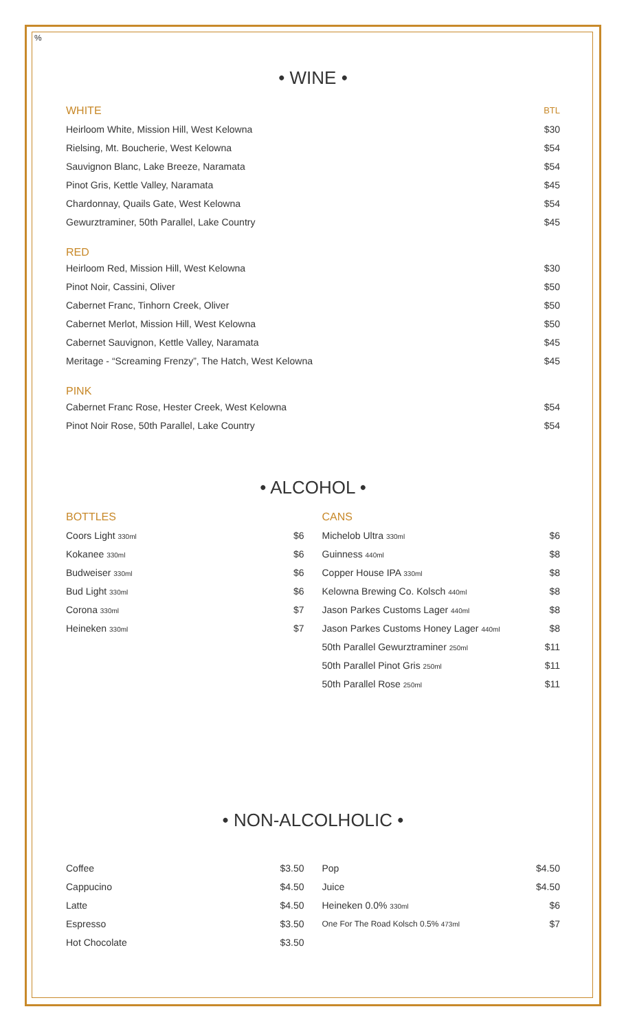%
• WINE •
| WHITE | BTL |
| Heirloom White, Mission Hill, West Kelowna | $30 |
| Rielsing, Mt. Boucherie, West Kelowna | $54 |
| Sauvignon Blanc, Lake Breeze, Naramata | $54 |
| Pinot Gris, Kettle Valley, Naramata | $45 |
| Chardonnay, Quails Gate, West Kelowna | $54 |
| Gewurztraminer, 50th Parallel, Lake Country | $45 |
| RED | |
| Heirloom Red, Mission Hill, West Kelowna | $30 |
| Pinot Noir, Cassini, Oliver | $50 |
| Cabernet Franc, Tinhorn Creek, Oliver | $50 |
| Cabernet Merlot, Mission Hill, West Kelowna | $50 |
| Cabernet Sauvignon, Kettle Valley, Naramata | $45 |
| Meritage - “Screaming Frenzy”, The Hatch, West Kelowna | $45 |
| PINK | |
| Cabernet Franc Rose, Hester Creek, West Kelowna | $54 |
| Pinot Noir Rose, 50th Parallel, Lake Country | $54 |
• ALCOHOL •
BOTTLES
| Coors Light 330ml | $6 |
| Kokanee 330ml | $6 |
| Budweiser 330ml | $6 |
| Bud Light 330ml | $6 |
| Corona 330ml | $7 |
| Heineken 330ml | $7 |
CANS
| Michelob Ultra 330ml | $6 |
| Guinness 440ml | $8 |
| Copper House IPA 330ml | $8 |
| Kelowna Brewing Co. Kolsch 440ml | $8 |
| Jason Parkes Customs Lager 440ml | $8 |
| Jason Parkes Customs Honey Lager 440ml | $8 |
| 50th Parallel Gewurztraminer 250ml | $11 |
| 50th Parallel Pinot Gris 250ml | $11 |
| 50th Parallel Rose 250ml | $11 |
• NON-ALCOLHOLIC •
| Coffee | $3.50 |
| Cappucino | $4.50 |
| Latte | $4.50 |
| Espresso | $3.50 |
| Hot Chocolate | $3.50 |
| Pop | $4.50 |
| Juice | $4.50 |
| Heineken 0.0% 330ml | $6 |
| One For The Road Kolsch 0.5% 473ml | $7 |